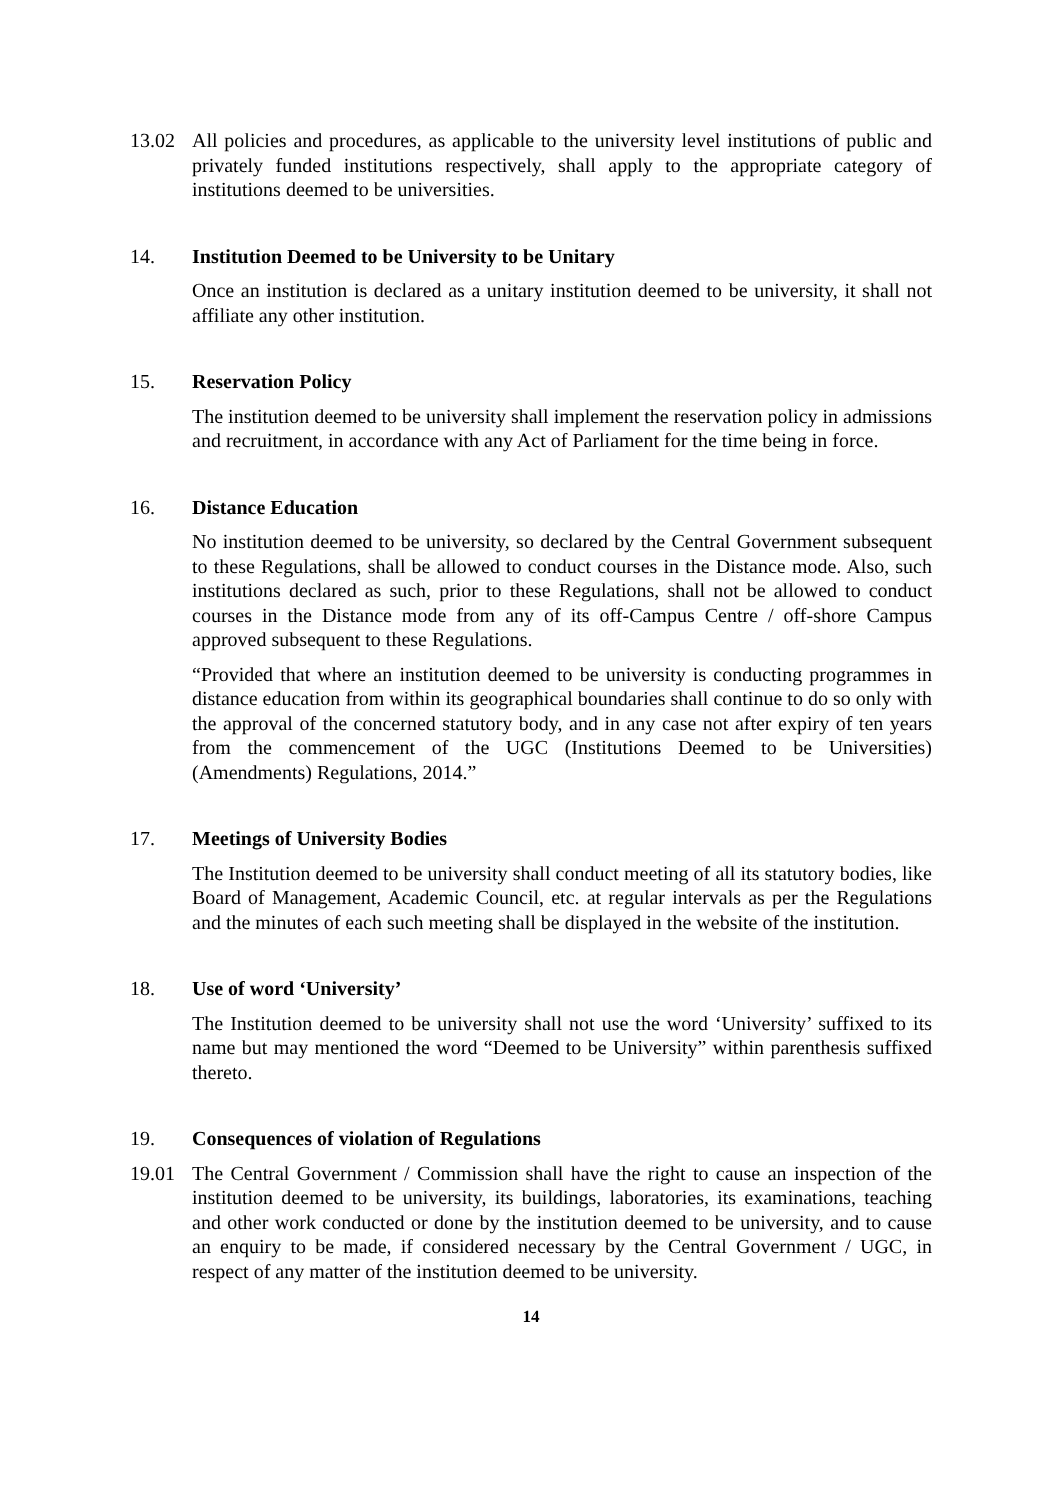13.02 All policies and procedures, as applicable to the university level institutions of public and privately funded institutions respectively, shall apply to the appropriate category of institutions deemed to be universities.
14. Institution Deemed to be University to be Unitary
Once an institution is declared as a unitary institution deemed to be university, it shall not affiliate any other institution.
15. Reservation Policy
The institution deemed to be university shall implement the reservation policy in admissions and recruitment, in accordance with any Act of Parliament for the time being in force.
16. Distance Education
No institution deemed to be university, so declared by the Central Government subsequent to these Regulations, shall be allowed to conduct courses in the Distance mode. Also, such institutions declared as such, prior to these Regulations, shall not be allowed to conduct courses in the Distance mode from any of its off-Campus Centre / off-shore Campus approved subsequent to these Regulations.
“Provided that where an institution deemed to be university is conducting programmes in distance education from within its geographical boundaries shall continue to do so only with the approval of the concerned statutory body, and in any case not after expiry of ten years from the commencement of the UGC (Institutions Deemed to be Universities) (Amendments) Regulations, 2014.”
17. Meetings of University Bodies
The Institution deemed to be university shall conduct meeting of all its statutory bodies, like Board of Management, Academic Council, etc. at regular intervals as per the Regulations and the minutes of each such meeting shall be displayed in the website of the institution.
18. Use of word ‘University’
The Institution deemed to be university shall not use the word ‘University’ suffixed to its name but may mentioned the word “Deemed to be University” within parenthesis suffixed thereto.
19. Consequences of violation of Regulations
19.01 The Central Government / Commission shall have the right to cause an inspection of the institution deemed to be university, its buildings, laboratories, its examinations, teaching and other work conducted or done by the institution deemed to be university, and to cause an enquiry to be made, if considered necessary by the Central Government / UGC, in respect of any matter of the institution deemed to be university.
14